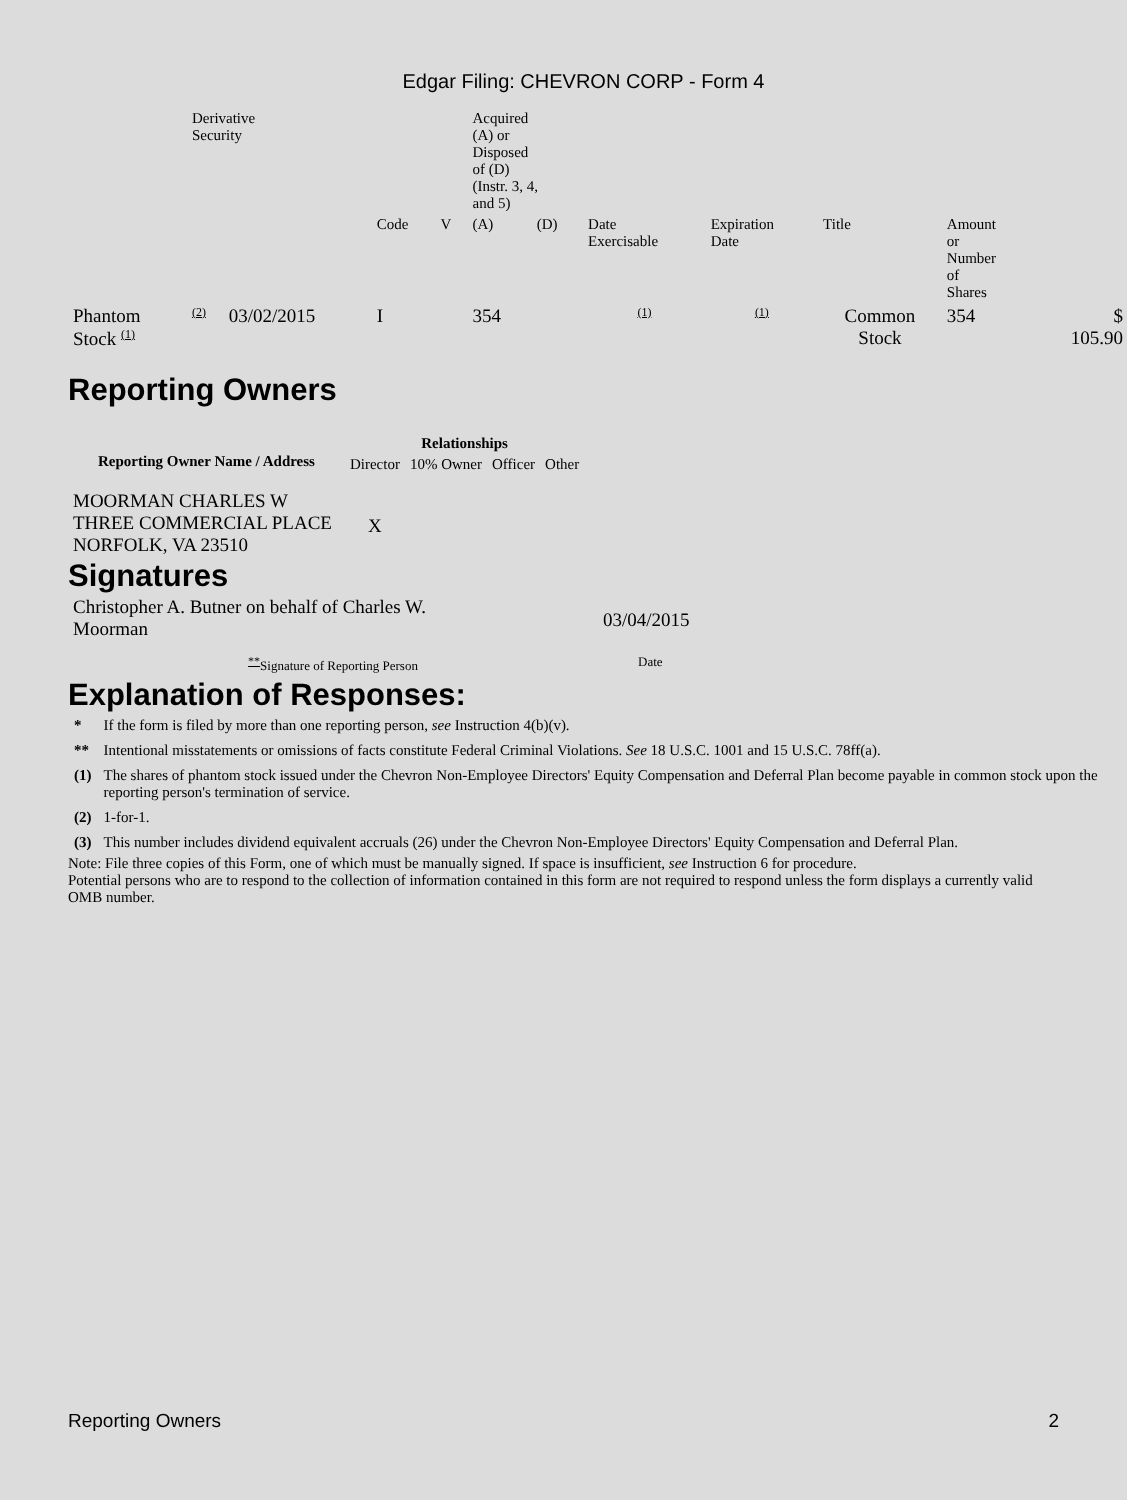Edgar Filing: CHEVRON CORP - Form 4
| | Derivative Security | | | | Acquired (A) or Disposed of (D) (Instr. 3, 4, and 5) | | | | | | |
| | | | Code | V | (A) | (D) | Date Exercisable | Expiration Date | Title | Amount or Number of Shares | |
| Phantom Stock (1) | (2) | 03/02/2015 | I | | 354 | | (1) | (1) | Common Stock | 354 | $ 105.90 |
Reporting Owners
| Reporting Owner Name / Address | Relationships | | | |
| --- | --- | --- | --- | --- |
| | Director | 10% Owner | Officer | Other |
| MOORMAN CHARLES W THREE COMMERCIAL PLACE NORFOLK, VA 23510 | X | | | |
Signatures
| Christopher A. Butner on behalf of Charles W. Moorman | 03/04/2015 |
| ** Signature of Reporting Person | Date |
Explanation of Responses:
| * | If the form is filed by more than one reporting person, see Instruction 4(b)(v). |
| ** | Intentional misstatements or omissions of facts constitute Federal Criminal Violations. See 18 U.S.C. 1001 and 15 U.S.C. 78ff(a). |
| (1) | The shares of phantom stock issued under the Chevron Non-Employee Directors' Equity Compensation and Deferral Plan become payable in common stock upon the reporting person's termination of service. |
| (2) | 1-for-1. |
| (3) | This number includes dividend equivalent accruals (26) under the Chevron Non-Employee Directors' Equity Compensation and Deferral Plan. |
Note: File three copies of this Form, one of which must be manually signed. If space is insufficient, see Instruction 6 for procedure.
Potential persons who are to respond to the collection of information contained in this form are not required to respond unless the form displays a currently valid OMB number.
Reporting Owners 2